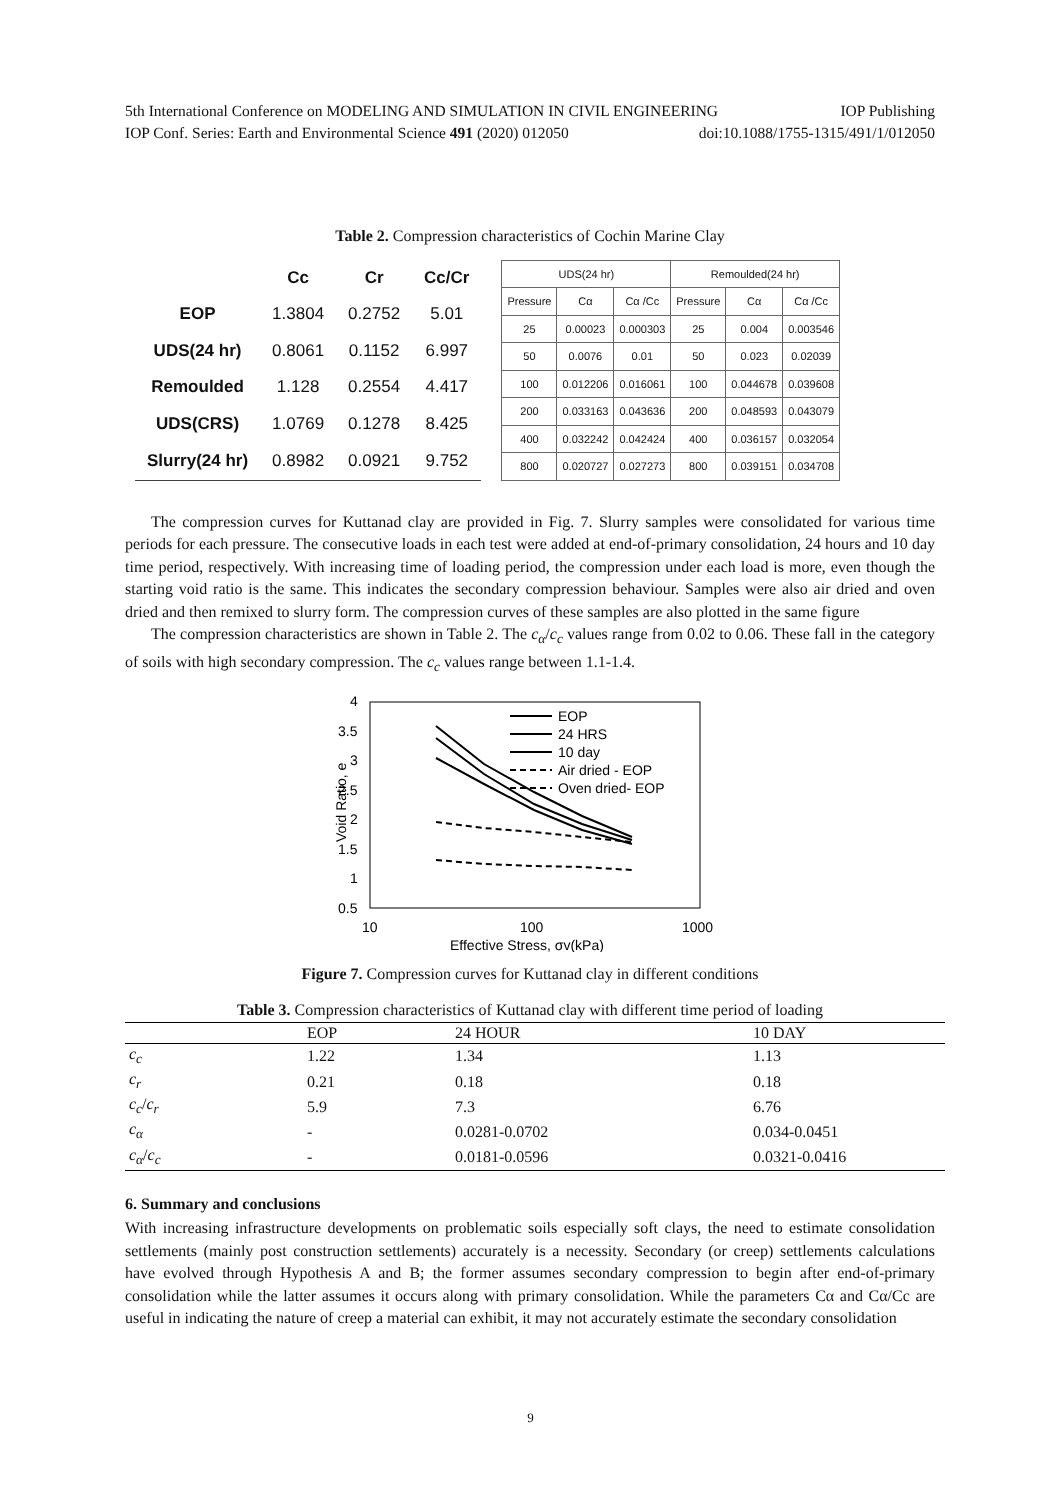5th International Conference on MODELING AND SIMULATION IN CIVIL ENGINEERING IOP Publishing
IOP Conf. Series: Earth and Environmental Science 491 (2020) 012050 doi:10.1088/1755-1315/491/1/012050
Table 2. Compression characteristics of Cochin Marine Clay
| | Cc | Cr | Cc/Cr |
| --- | --- | --- | --- |
| EOP | 1.3804 | 0.2752 | 5.01 |
| UDS(24 hr) | 0.8061 | 0.1152 | 6.997 |
| Remoulded | 1.128 | 0.2554 | 4.417 |
| UDS(CRS) | 1.0769 | 0.1278 | 8.425 |
| Slurry(24 hr) | 0.8982 | 0.0921 | 9.752 |
| UDS(24 hr) | | | Remoulded(24 hr) | | |
| --- | --- | --- | --- | --- | --- |
| Pressure | Cα | Cα /Cc | Pressure | Cα | Cα /Cc |
| 25 | 0.00023 | 0.000303 | 25 | 0.004 | 0.003546 |
| 50 | 0.0076 | 0.01 | 50 | 0.023 | 0.02039 |
| 100 | 0.012206 | 0.016061 | 100 | 0.044678 | 0.039608 |
| 200 | 0.033163 | 0.043636 | 200 | 0.048593 | 0.043079 |
| 400 | 0.032242 | 0.042424 | 400 | 0.036157 | 0.032054 |
| 800 | 0.020727 | 0.027273 | 800 | 0.039151 | 0.034708 |
The compression curves for Kuttanad clay are provided in Fig. 7. Slurry samples were consolidated for various time periods for each pressure. The consecutive loads in each test were added at end-of-primary consolidation, 24 hours and 10 day time period, respectively. With increasing time of loading period, the compression under each load is more, even though the starting void ratio is the same. This indicates the secondary compression behaviour. Samples were also air dried and oven dried and then remixed to slurry form. The compression curves of these samples are also plotted in the same figure
The compression characteristics are shown in Table 2. The c<sub>α</sub>/c<sub>c</sub> values range from 0.02 to 0.06. These fall in the category of soils with high secondary compression. The c<sub>c</sub> values range between 1.1-1.4.
4
3.5
3
2.5
2
1.5
1
0.5
10
100
1000
Effective Stress, σv(kPa)
Void Ratio, e
EOP
24 HRS
10 day
Air dried - EOP
Oven dried- EOP
Figure 7. Compression curves for Kuttanad clay in different conditions
Table 3. Compression characteristics of Kuttanad clay with different time period of loading
| | EOP | 24 HOUR | 10 DAY |
| --- | --- | --- | --- |
| c<sub>c</sub> | 1.22 | 1.34 | 1.13 |
| c<sub>r</sub> | 0.21 | 0.18 | 0.18 |
| c<sub>c</sub> / c<sub>r</sub> | 5.9 | 7.3 | 6.76 |
| c<sub>α</sub> | - | 0.0281-0.0702 | 0.034-0.0451 |
| c<sub>α</sub> / c<sub>c</sub> | - | 0.0181-0.0596 | 0.0321-0.0416 |
6. Summary and conclusions
With increasing infrastructure developments on problematic soils especially soft clays, the need to estimate consolidation settlements (mainly post construction settlements) accurately is a necessity. Secondary (or creep) settlements calculations have evolved through Hypothesis A and B; the former assumes secondary compression to begin after end-of-primary consolidation while the latter assumes it occurs along with primary consolidation. While the parameters Cα and Cα/Cc are useful in indicating the nature of creep a material can exhibit, it may not accurately estimate the secondary consolidation
9